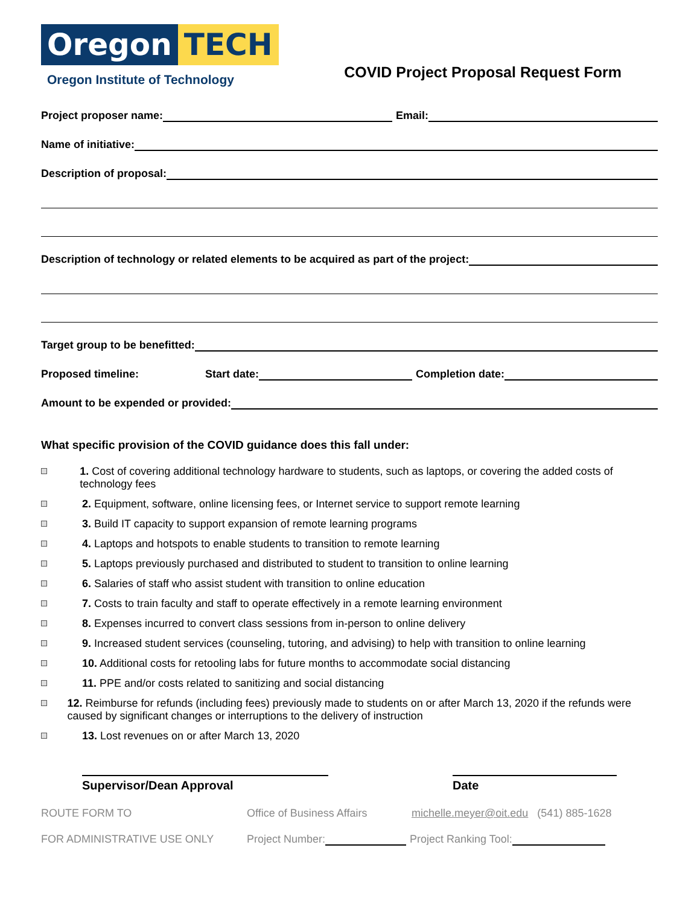Oregon TECH
Oregon Institute of Technology
COVID Project Proposal Request Form
Project proposer name: Email:
Name of initiative:
Description of proposal:
Description of technology or related elements to be acquired as part of the project:
Target group to be benefitted:
Proposed timeline: Start date: Completion date:
Amount to be expended or provided:
What specific provision of the COVID guidance does this fall under:
1. Cost of covering additional technology hardware to students, such as laptops, or covering the added costs of technology fees
2. Equipment, software, online licensing fees, or Internet service to support remote learning
3. Build IT capacity to support expansion of remote learning programs
4. Laptops and hotspots to enable students to transition to remote learning
5. Laptops previously purchased and distributed to student to transition to online learning
6. Salaries of staff who assist student with transition to online education
7. Costs to train faculty and staff to operate effectively in a remote learning environment
8. Expenses incurred to convert class sessions from in-person to online delivery
9. Increased student services (counseling, tutoring, and advising) to help with transition to online learning
10. Additional costs for retooling labs for future months to accommodate social distancing
11. PPE and/or costs related to sanitizing and social distancing
12. Reimburse for refunds (including fees) previously made to students on or after March 13, 2020 if the refunds were caused by significant changes or interruptions to the delivery of instruction
13. Lost revenues on or after March 13, 2020
Supervisor/Dean Approval Date
ROUTE FORM TO Office of Business Affairs michelle.meyer@oit.edu (541) 885-1628
FOR ADMINISTRATIVE USE ONLY Project Number: Project Ranking Tool: